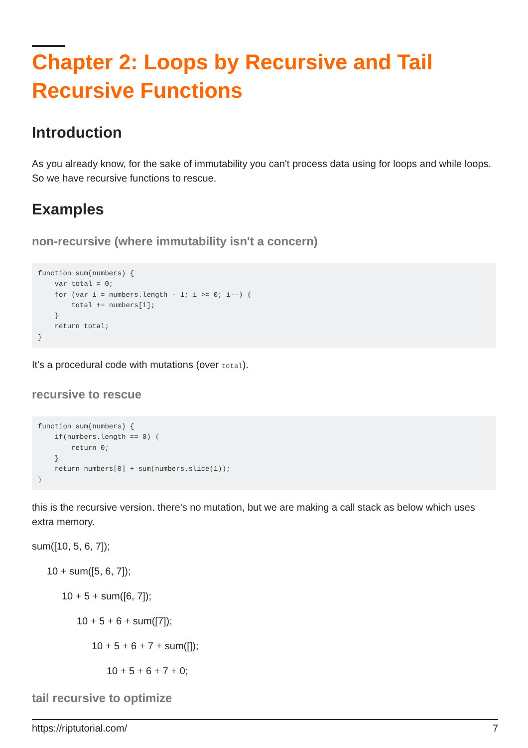Chapter 2: Loops by Recursive and Tail Recursive Functions
Introduction
As you already know, for the sake of immutability you can't process data using for loops and while loops. So we have recursive functions to rescue.
Examples
non-recursive (where immutability isn't a concern)
function sum(numbers) {
    var total = 0;
    for (var i = numbers.length - 1; i >= 0; i--) {
        total += numbers[i];
    }
    return total;
}
It's a procedural code with mutations (over total).
recursive to rescue
function sum(numbers) {
    if(numbers.length == 0) {
        return 0;
    }
    return numbers[0] + sum(numbers.slice(1));
}
this is the recursive version. there's no mutation, but we are making a call stack as below which uses extra memory.
sum([10, 5, 6, 7]);
10 + sum([5, 6, 7]);
10 + 5 + sum([6, 7]);
10 + 5 + 6 + sum([7]);
10 + 5 + 6 + 7 + sum([]);
10 + 5 + 6 + 7 + 0;
tail recursive to optimize
https://riptutorial.com/ 7